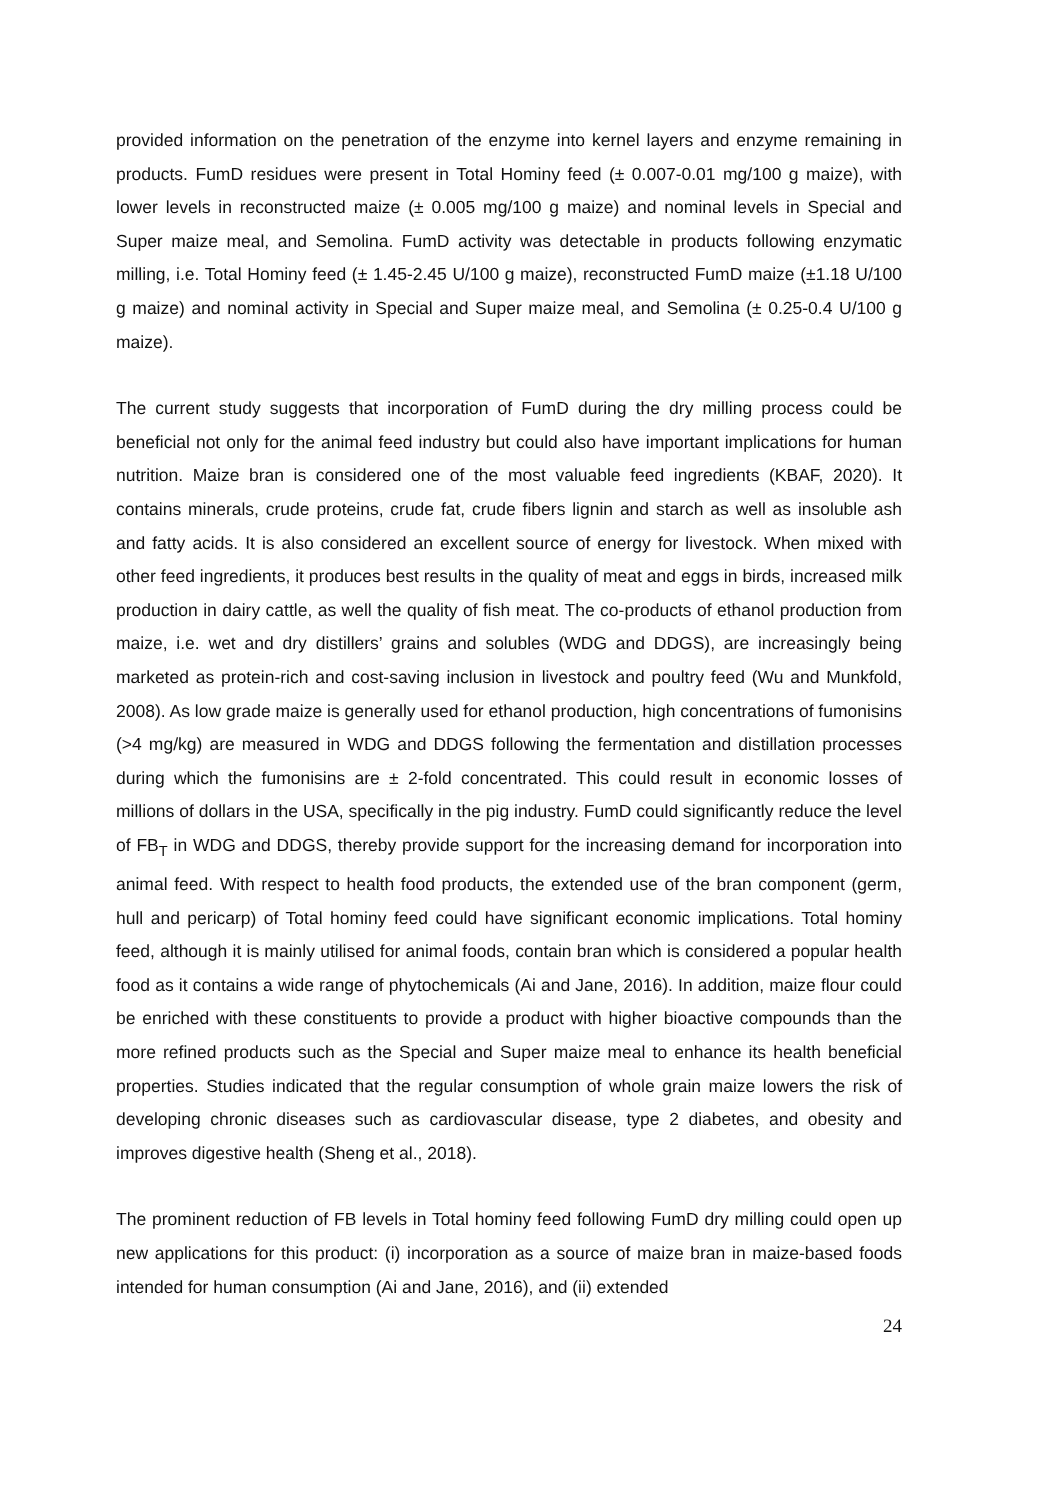provided information on the penetration of the enzyme into kernel layers and enzyme remaining in products. FumD residues were present in Total Hominy feed (± 0.007-0.01 mg/100 g maize), with lower levels in reconstructed maize (± 0.005 mg/100 g maize) and nominal levels in Special and Super maize meal, and Semolina. FumD activity was detectable in products following enzymatic milling, i.e. Total Hominy feed (± 1.45-2.45 U/100 g maize), reconstructed FumD maize (±1.18 U/100 g maize) and nominal activity in Special and Super maize meal, and Semolina (± 0.25-0.4 U/100 g maize).
The current study suggests that incorporation of FumD during the dry milling process could be beneficial not only for the animal feed industry but could also have important implications for human nutrition. Maize bran is considered one of the most valuable feed ingredients (KBAF, 2020). It contains minerals, crude proteins, crude fat, crude fibers lignin and starch as well as insoluble ash and fatty acids. It is also considered an excellent source of energy for livestock. When mixed with other feed ingredients, it produces best results in the quality of meat and eggs in birds, increased milk production in dairy cattle, as well the quality of fish meat. The co-products of ethanol production from maize, i.e. wet and dry distillers’ grains and solubles (WDG and DDGS), are increasingly being marketed as protein-rich and cost-saving inclusion in livestock and poultry feed (Wu and Munkfold, 2008). As low grade maize is generally used for ethanol production, high concentrations of fumonisins (>4 mg/kg) are measured in WDG and DDGS following the fermentation and distillation processes during which the fumonisins are ± 2-fold concentrated. This could result in economic losses of millions of dollars in the USA, specifically in the pig industry. FumD could significantly reduce the level of FB<sub>T</sub> in WDG and DDGS, thereby provide support for the increasing demand for incorporation into animal feed. With respect to health food products, the extended use of the bran component (germ, hull and pericarp) of Total hominy feed could have significant economic implications. Total hominy feed, although it is mainly utilised for animal foods, contain bran which is considered a popular health food as it contains a wide range of phytochemicals (Ai and Jane, 2016). In addition, maize flour could be enriched with these constituents to provide a product with higher bioactive compounds than the more refined products such as the Special and Super maize meal to enhance its health beneficial properties. Studies indicated that the regular consumption of whole grain maize lowers the risk of developing chronic diseases such as cardiovascular disease, type 2 diabetes, and obesity and improves digestive health (Sheng et al., 2018).
The prominent reduction of FB levels in Total hominy feed following FumD dry milling could open up new applications for this product: (i) incorporation as a source of maize bran in maize-based foods intended for human consumption (Ai and Jane, 2016), and (ii) extended
24